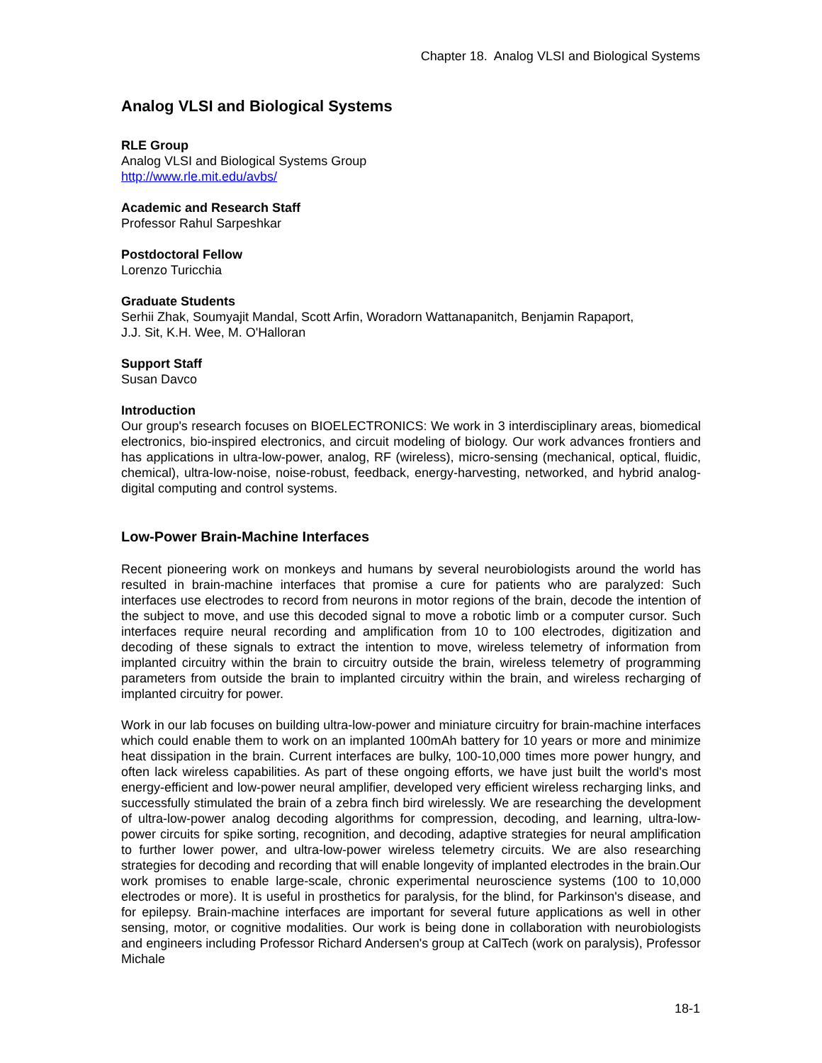Chapter 18. Analog VLSI and Biological Systems
Analog VLSI and Biological Systems
RLE Group
Analog VLSI and Biological Systems Group
http://www.rle.mit.edu/avbs/
Academic and Research Staff
Professor Rahul Sarpeshkar
Postdoctoral Fellow
Lorenzo Turicchia
Graduate Students
Serhii Zhak, Soumyajit Mandal, Scott Arfin, Woradorn Wattanapanitch, Benjamin Rapaport,
J.J. Sit, K.H. Wee, M. O'Halloran
Support Staff
Susan Davco
Introduction
Our group's research focuses on BIOELECTRONICS: We work in 3 interdisciplinary areas, biomedical electronics, bio-inspired electronics, and circuit modeling of biology. Our work advances frontiers and has applications in ultra-low-power, analog, RF (wireless), micro-sensing (mechanical, optical, fluidic, chemical), ultra-low-noise, noise-robust, feedback, energy-harvesting, networked, and hybrid analog-digital computing and control systems.
Low-Power Brain-Machine Interfaces
Recent pioneering work on monkeys and humans by several neurobiologists around the world has resulted in brain-machine interfaces that promise a cure for patients who are paralyzed: Such interfaces use electrodes to record from neurons in motor regions of the brain, decode the intention of the subject to move, and use this decoded signal to move a robotic limb or a computer cursor. Such interfaces require neural recording and amplification from 10 to 100 electrodes, digitization and decoding of these signals to extract the intention to move, wireless telemetry of information from implanted circuitry within the brain to circuitry outside the brain, wireless telemetry of programming parameters from outside the brain to implanted circuitry within the brain, and wireless recharging of implanted circuitry for power.
Work in our lab focuses on building ultra-low-power and miniature circuitry for brain-machine interfaces which could enable them to work on an implanted 100mAh battery for 10 years or more and minimize heat dissipation in the brain. Current interfaces are bulky, 100-10,000 times more power hungry, and often lack wireless capabilities. As part of these ongoing efforts, we have just built the world's most energy-efficient and low-power neural amplifier, developed very efficient wireless recharging links, and successfully stimulated the brain of a zebra finch bird wirelessly. We are researching the development of ultra-low-power analog decoding algorithms for compression, decoding, and learning, ultra-low-power circuits for spike sorting, recognition, and decoding, adaptive strategies for neural amplification to further lower power, and ultra-low-power wireless telemetry circuits. We are also researching strategies for decoding and recording that will enable longevity of implanted electrodes in the brain.Our work promises to enable large-scale, chronic experimental neuroscience systems (100 to 10,000 electrodes or more). It is useful in prosthetics for paralysis, for the blind, for Parkinson's disease, and for epilepsy. Brain-machine interfaces are important for several future applications as well in other sensing, motor, or cognitive modalities. Our work is being done in collaboration with neurobiologists and engineers including Professor Richard Andersen's group at CalTech (work on paralysis), Professor Michale
18-1